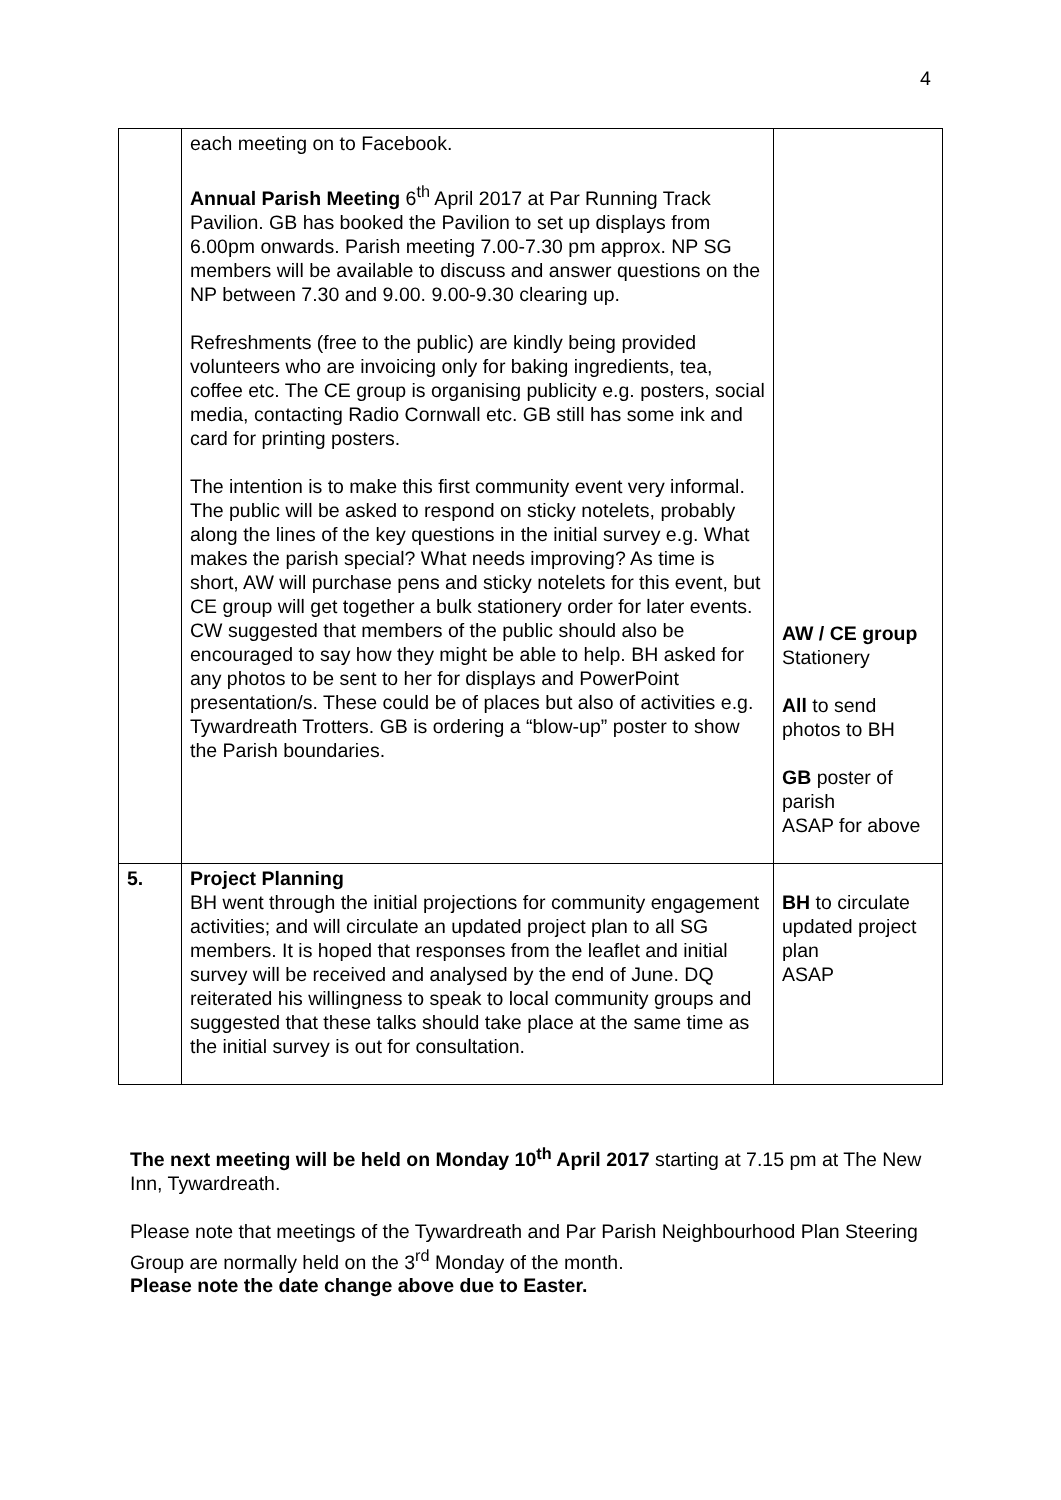4
| | each meeting on to Facebook. Annual Parish Meeting 6<sup>th</sup> April 2017 at Par Running Track Pavilion. GB has booked the Pavilion to set up displays from 6.00pm onwards. Parish meeting 7.00-7.30 pm approx. NP SG members will be available to discuss and answer questions on the NP between 7.30 and 9.00. 9.00-9.30 clearing up. Refreshments (free to the public) are kindly being provided volunteers who are invoicing only for baking ingredients, tea, coffee etc. The CE group is organising publicity e.g. posters, social media, contacting Radio Cornwall etc. GB still has some ink and card for printing posters. The intention is to make this first community event very informal. The public will be asked to respond on sticky notelets, probably along the lines of the key questions in the initial survey e.g. What makes the parish special? What needs improving? As time is short, AW will purchase pens and sticky notelets for this event, but CE group will get together a bulk stationery order for later events. CW suggested that members of the public should also be encouraged to say how they might be able to help. BH asked for any photos to be sent to her for displays and PowerPoint presentation/s. These could be of places but also of activities e.g. Tywardreath Trotters. GB is ordering a “blow-up” poster to show the Parish boundaries. | AW / CE group Stationery All to send photos to BH GB poster of parish ASAP for above |
| 5. | Project Planning BH went through the initial projections for community engagement activities; and will circulate an updated project plan to all SG members. It is hoped that responses from the leaflet and initial survey will be received and analysed by the end of June. DQ reiterated his willingness to speak to local community groups and suggested that these talks should take place at the same time as the initial survey is out for consultation. | BH to circulate updated project plan ASAP |
The next meeting will be held on Monday 10<sup>th</sup> April 2017 starting at 7.15 pm at The New Inn, Tywardreath.
Please note that meetings of the Tywardreath and Par Parish Neighbourhood Plan Steering Group are normally held on the 3<sup>rd</sup> Monday of the month.
Please note the date change above due to Easter.